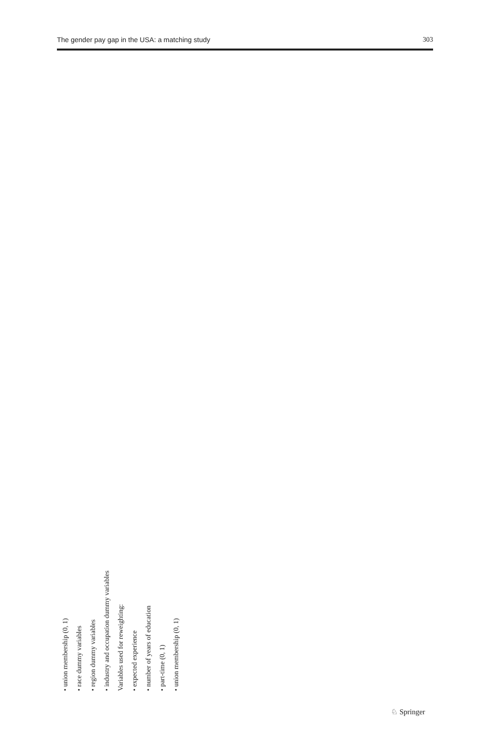The gender pay gap in the USA: a matching study 303
• union membership (0, 1)
• race dummy variables
• region dummy variables
• industry and occupation dummy variables
Variables used for reweighting:
• expected experience
• number of years of education
• part-time (0, 1)
• union membership (0, 1)
♘ Springer